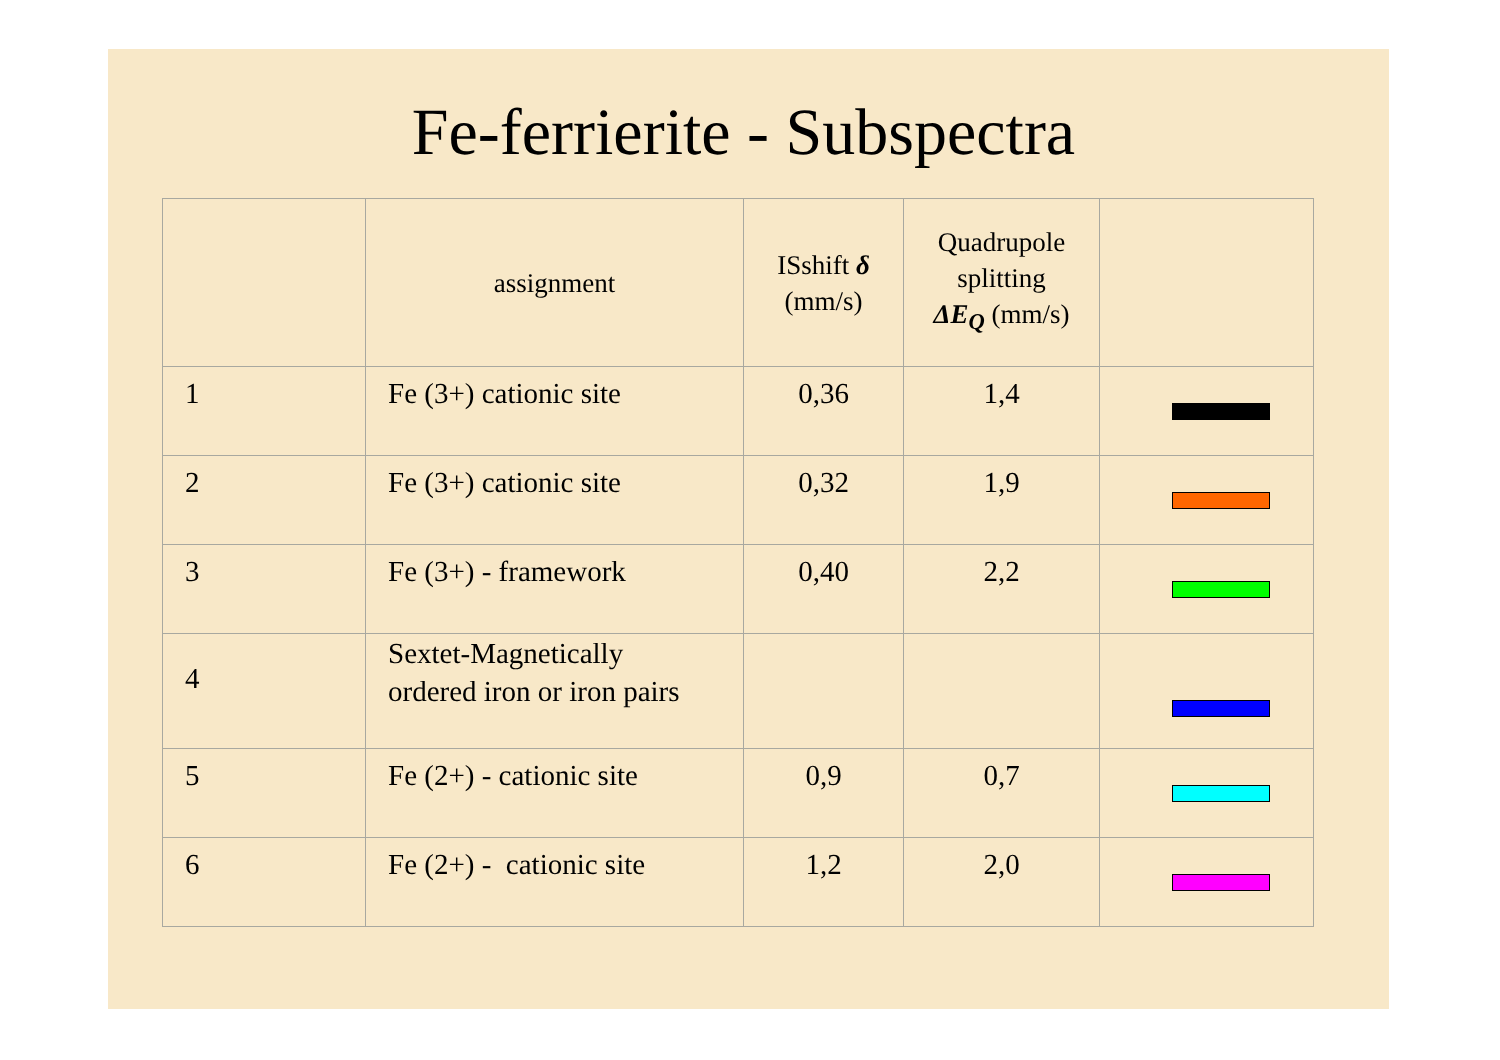Fe-ferrierite - Subspectra
| | assignment | ISshift δ (mm/s) | Quadrupole splitting ΔE<sub>Q</sub> (mm/s) | |
| --- | --- | --- | --- | --- |
| 1 | Fe (3+) cationic site | 0,36 | 1,4 | |
| 2 | Fe (3+) cationic site | 0,32 | 1,9 | |
| 3 | Fe (3+) - framework | 0,40 | 2,2 | |
| 4 | Sextet-Magnetically ordered iron or iron pairs | | | |
| 5 | Fe (2+) - cationic site | 0,9 | 0,7 | |
| 6 | Fe (2+) - cationic site | 1,2 | 2,0 | |